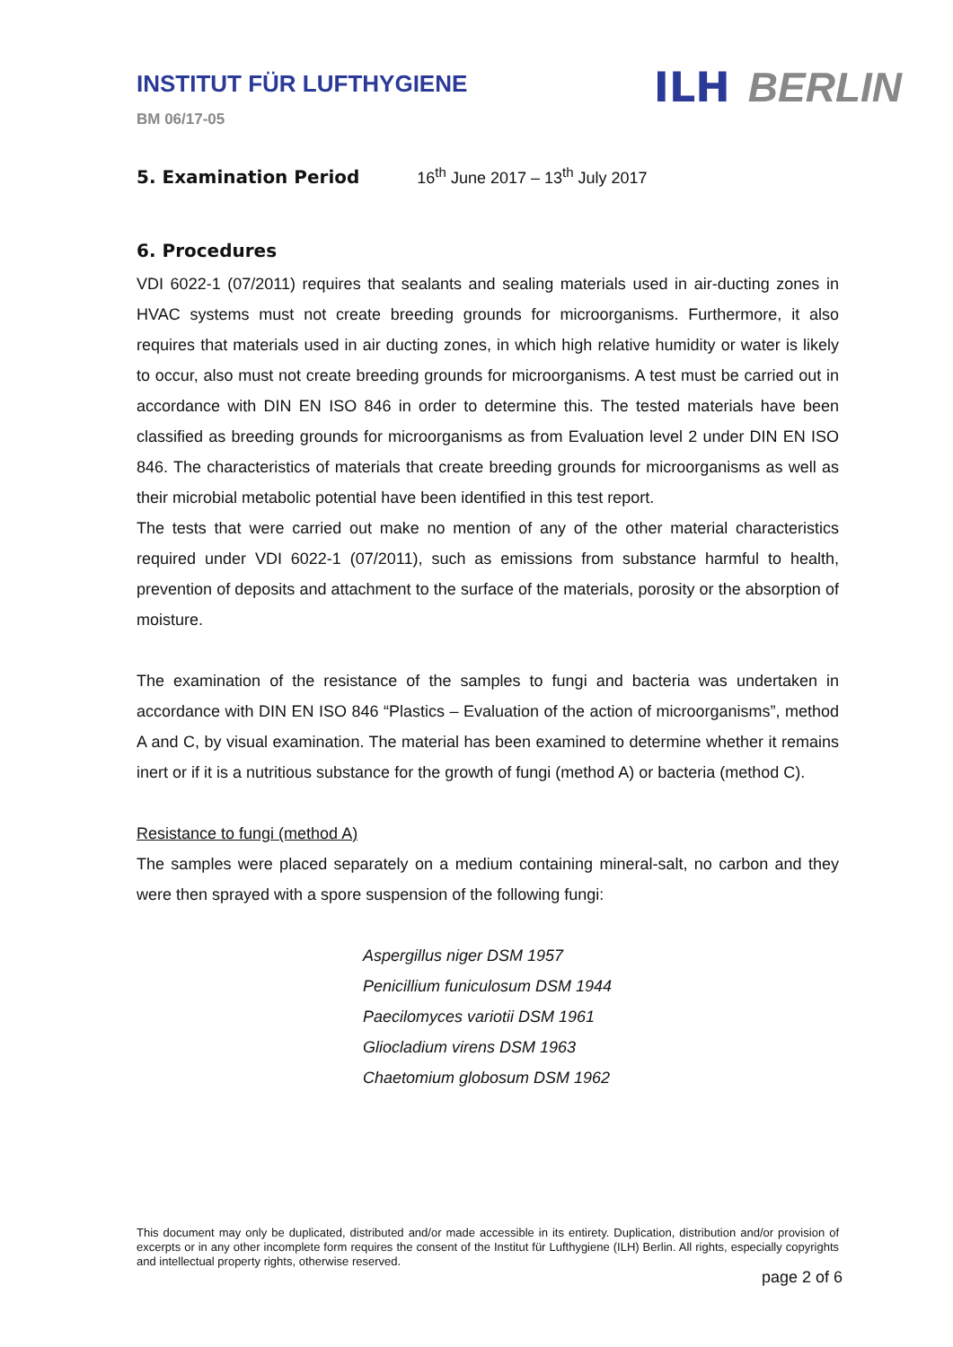INSTITUT FÜR LUFTHYGIENE
BM 06/17-05
ILH BERLIN
5. Examination Period 16<sup>th</sup> June 2017 – 13<sup>th</sup> July 2017
6. Procedures
VDI 6022-1 (07/2011) requires that sealants and sealing materials used in air-ducting zones in HVAC systems must not create breeding grounds for microorganisms. Furthermore, it also requires that materials used in air ducting zones, in which high relative humidity or water is likely to occur, also must not create breeding grounds for microorganisms. A test must be carried out in accordance with DIN EN ISO 846 in order to determine this. The tested materials have been classified as breeding grounds for microorganisms as from Evaluation level 2 under DIN EN ISO 846. The characteristics of materials that create breeding grounds for microorganisms as well as their microbial metabolic potential have been identified in this test report.
The tests that were carried out make no mention of any of the other material characteristics required under VDI 6022-1 (07/2011), such as emissions from substance harmful to health, prevention of deposits and attachment to the surface of the materials, porosity or the absorption of moisture.
The examination of the resistance of the samples to fungi and bacteria was undertaken in accordance with DIN EN ISO 846 “Plastics – Evaluation of the action of microorganisms”, method A and C, by visual examination. The material has been examined to determine whether it remains inert or if it is a nutritious substance for the growth of fungi (method A) or bacteria (method C).
Resistance to fungi (method A)
The samples were placed separately on a medium containing mineral-salt, no carbon and they were then sprayed with a spore suspension of the following fungi:
Aspergillus niger DSM 1957
Penicillium funiculosum DSM 1944
Paecilomyces variotii DSM 1961
Gliocladium virens DSM 1963
Chaetomium globosum DSM 1962
This document may only be duplicated, distributed and/or made accessible in its entirety. Duplication, distribution and/or provision of excerpts or in any other incomplete form requires the consent of the Institut für Lufthygiene (ILH) Berlin. All rights, especially copyrights and intellectual property rights, otherwise reserved.
page 2 of 6